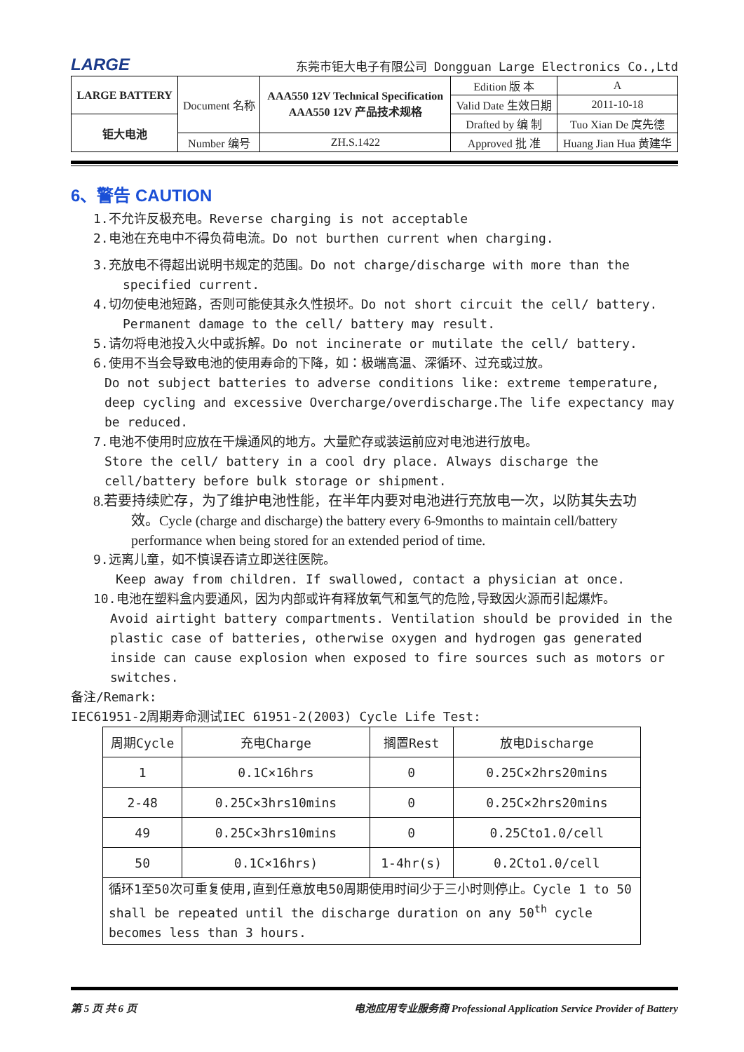LARGE 东莞市钜大电子有限公司 Dongguan Large Electronics Co.,Ltd
| LARGE BATTERY | Document 名称 | AAA550 12V Technical Specification AAA550 12V 产品技术规格 | Edition 版 本 | A |
| | | | Valid Date 生效日期 | 2011-10-18 |
| 钜大电池 | | | Drafted by 编 制 | Tuo Xian De 庹先德 |
| | Number 编号 | ZH.S.1422 | Approved 批 准 | Huang Jian Hua 黄建华 |
6、警告 CAUTION
1.不允许反极充电。Reverse charging is not acceptable
2.电池在充电中不得负荷电流。Do not burthen current when charging.
3.充放电不得超出说明书规定的范围。Do not charge/discharge with more than the
specified current.
4.切勿使电池短路，否则可能使其永久性损坏。Do not short circuit the cell/ battery.
Permanent damage to the cell/ battery may result.
5.请勿将电池投入火中或拆解。Do not incinerate or mutilate the cell/ battery.
6.使用不当会导致电池的使用寿命的下降，如：极端高温、深循环、过充或过放。
Do not subject batteries to adverse conditions like: extreme temperature, deep cycling and excessive Overcharge/overdischarge.The life expectancy may be reduced.
7.电池不使用时应放在干燥通风的地方。大量贮存或装运前应对电池进行放电。
Store the cell/ battery in a cool dry place. Always discharge the cell/battery before bulk storage or shipment.
8.若要持续贮存，为了维护电池性能，在半年内要对电池进行充放电一次，以防其失去功
效。Cycle (charge and discharge) the battery every 6-9months to maintain cell/battery performance when being stored for an extended period of time.
9.远离儿童，如不慎误吞请立即送往医院。
Keep away from children. If swallowed, contact a physician at once.
10.电池在塑料盒内要通风，因为内部或许有释放氧气和氢气的危险,导致因火源而引起爆炸。
Avoid airtight battery compartments. Ventilation should be provided in the plastic case of batteries, otherwise oxygen and hydrogen gas generated inside can cause explosion when exposed to fire sources such as motors or switches.
备注/Remark:
IEC61951-2周期寿命测试IEC 61951-2(2003) Cycle Life Test:
| 周期Cycle | 充电Charge | 搁置Rest | 放电Discharge |
| --- | --- | --- | --- |
| 1 | 0.1C×16hrs | 0 | 0.25C×2hrs20mins |
| 2-48 | 0.25C×3hrs10mins | 0 | 0.25C×2hrs20mins |
| 49 | 0.25C×3hrs10mins | 0 | 0.25Cto1.0/cell |
| 50 | 0.1C×16hrs) | 1-4hr(s) | 0.2Cto1.0/cell |
| 循环1至50次可重复使用,直到任意放电50周期使用时间少于三小时则停止。Cycle 1 to 50 shall be repeated until the discharge duration on any 50<sup>th</sup> cycle becomes less than 3 hours. | | | |
第 5 页 共 6 页 电池应用专业服务商 Professional Application Service Provider of Battery